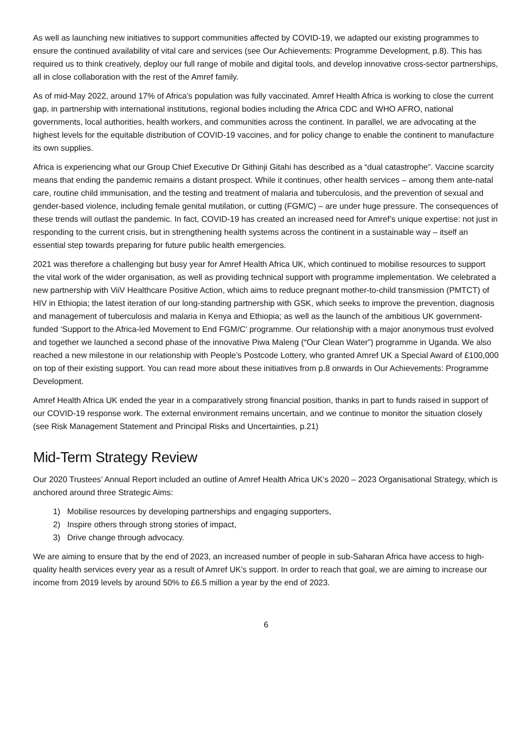As well as launching new initiatives to support communities affected by COVID-19, we adapted our existing programmes to ensure the continued availability of vital care and services (see Our Achievements: Programme Development, p.8). This has required us to think creatively, deploy our full range of mobile and digital tools, and develop innovative cross-sector partnerships, all in close collaboration with the rest of the Amref family.
As of mid-May 2022, around 17% of Africa’s population was fully vaccinated. Amref Health Africa is working to close the current gap, in partnership with international institutions, regional bodies including the Africa CDC and WHO AFRO, national governments, local authorities, health workers, and communities across the continent. In parallel, we are advocating at the highest levels for the equitable distribution of COVID-19 vaccines, and for policy change to enable the continent to manufacture its own supplies.
Africa is experiencing what our Group Chief Executive Dr Githinji Gitahi has described as a “dual catastrophe”. Vaccine scarcity means that ending the pandemic remains a distant prospect. While it continues, other health services – among them ante-natal care, routine child immunisation, and the testing and treatment of malaria and tuberculosis, and the prevention of sexual and gender-based violence, including female genital mutilation, or cutting (FGM/C) – are under huge pressure. The consequences of these trends will outlast the pandemic. In fact, COVID-19 has created an increased need for Amref’s unique expertise: not just in responding to the current crisis, but in strengthening health systems across the continent in a sustainable way – itself an essential step towards preparing for future public health emergencies.
2021 was therefore a challenging but busy year for Amref Health Africa UK, which continued to mobilise resources to support the vital work of the wider organisation, as well as providing technical support with programme implementation. We celebrated a new partnership with ViiV Healthcare Positive Action, which aims to reduce pregnant mother-to-child transmission (PMTCT) of HIV in Ethiopia; the latest iteration of our long-standing partnership with GSK, which seeks to improve the prevention, diagnosis and management of tuberculosis and malaria in Kenya and Ethiopia; as well as the launch of the ambitious UK government-funded ‘Support to the Africa-led Movement to End FGM/C’ programme. Our relationship with a major anonymous trust evolved and together we launched a second phase of the innovative Piwa Maleng (“Our Clean Water”) programme in Uganda. We also reached a new milestone in our relationship with People’s Postcode Lottery, who granted Amref UK a Special Award of £100,000 on top of their existing support. You can read more about these initiatives from p.8 onwards in Our Achievements: Programme Development.
Amref Health Africa UK ended the year in a comparatively strong financial position, thanks in part to funds raised in support of our COVID-19 response work. The external environment remains uncertain, and we continue to monitor the situation closely (see Risk Management Statement and Principal Risks and Uncertainties, p.21)
Mid-Term Strategy Review
Our 2020 Trustees’ Annual Report included an outline of Amref Health Africa UK’s 2020 – 2023 Organisational Strategy, which is anchored around three Strategic Aims:
1) Mobilise resources by developing partnerships and engaging supporters,
2) Inspire others through strong stories of impact,
3) Drive change through advocacy.
We are aiming to ensure that by the end of 2023, an increased number of people in sub-Saharan Africa have access to high-quality health services every year as a result of Amref UK’s support. In order to reach that goal, we are aiming to increase our income from 2019 levels by around 50% to £6.5 million a year by the end of 2023.
6